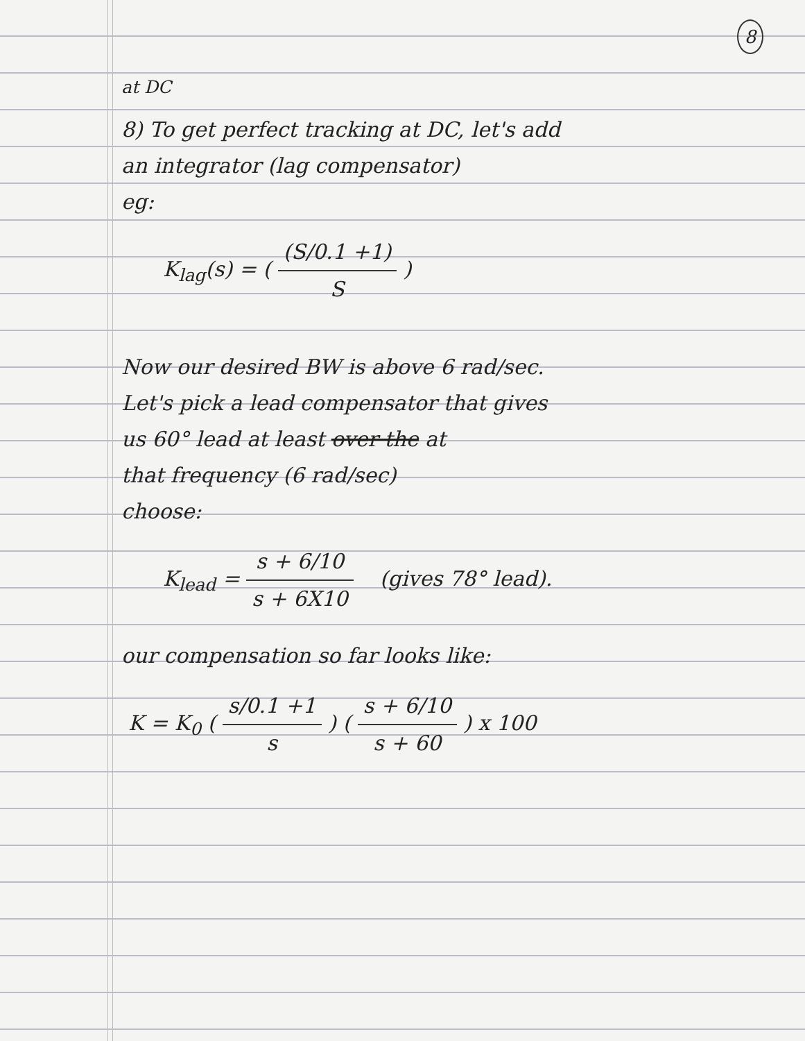8
<sup>at DC</sup>
8) To get perfect tracking at DC, let's add
an integrator (lag compensator)
eg:
K<sub>lag</sub>(s) = ( (S/0.1 +1) S )
Now our desired BW is above 6 rad/sec.
Let's pick a lead compensator that gives
us 60° lead at least over the at
that frequency (6 rad/sec)
choose:
K<sub>lead</sub> = s + 6/10 s + 6X10 (gives 78° lead).
our compensation so far looks like:
K = K<sub>0</sub> ( s/0.1 +1 s ) ( s + 6/10 s + 60 ) x 100